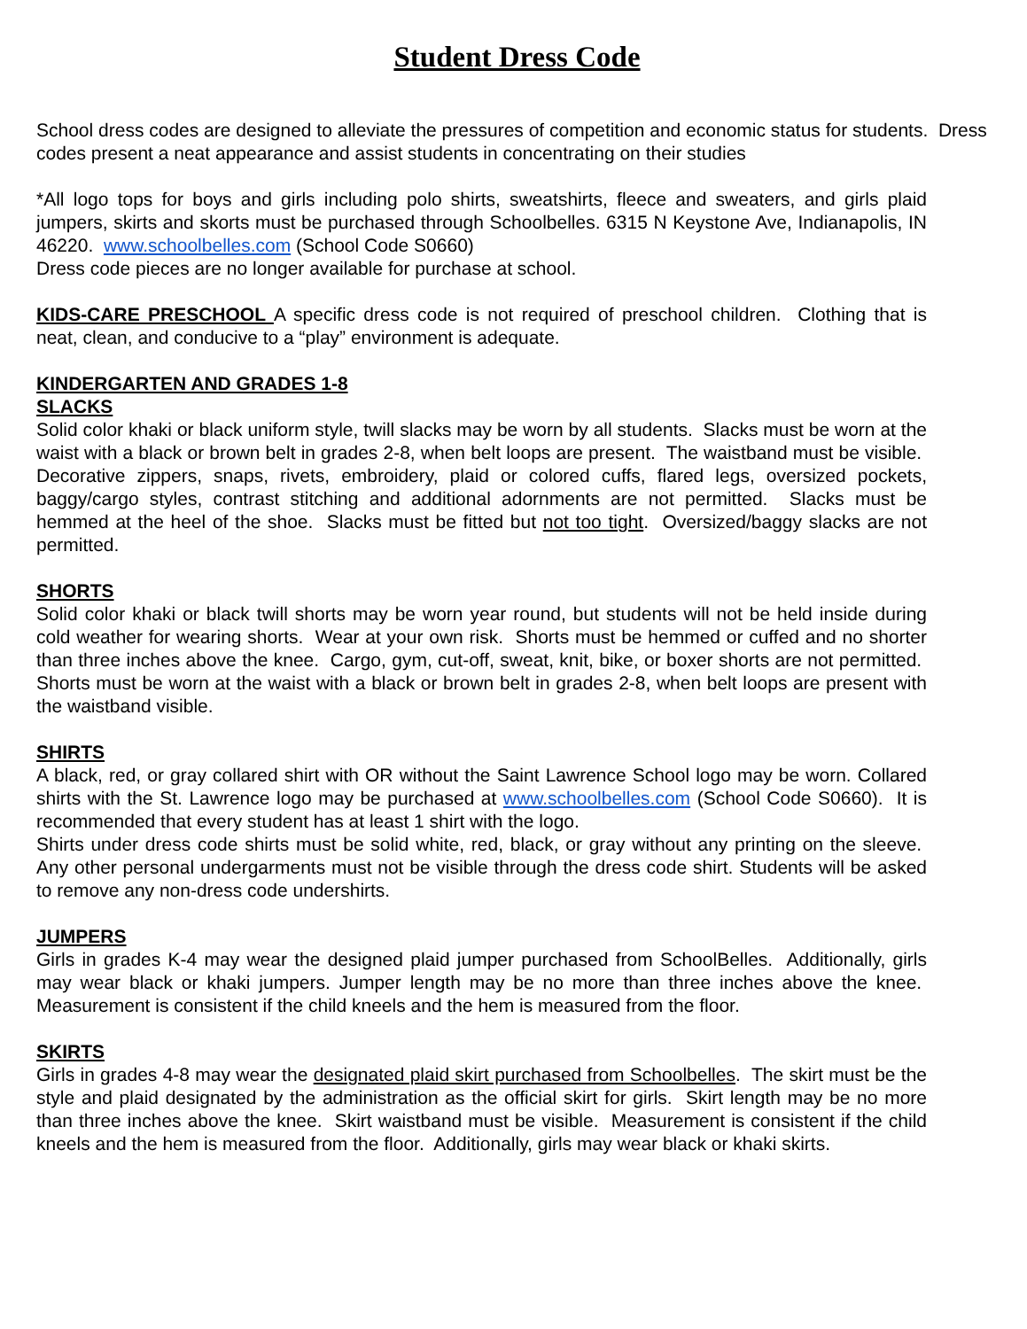Student Dress Code
School dress codes are designed to alleviate the pressures of competition and economic status for students. Dress codes present a neat appearance and assist students in concentrating on their studies
*All logo tops for boys and girls including polo shirts, sweatshirts, fleece and sweaters, and girls plaid jumpers, skirts and skorts must be purchased through Schoolbelles. 6315 N Keystone Ave, Indianapolis, IN 46220. www.schoolbelles.com (School Code S0660)
Dress code pieces are no longer available for purchase at school.
KIDS-CARE PRESCHOOL A specific dress code is not required of preschool children. Clothing that is neat, clean, and conducive to a “play” environment is adequate.
KINDERGARTEN AND GRADES 1-8
SLACKS
Solid color khaki or black uniform style, twill slacks may be worn by all students. Slacks must be worn at the waist with a black or brown belt in grades 2-8, when belt loops are present. The waistband must be visible. Decorative zippers, snaps, rivets, embroidery, plaid or colored cuffs, flared legs, oversized pockets, baggy/cargo styles, contrast stitching and additional adornments are not permitted. Slacks must be hemmed at the heel of the shoe. Slacks must be fitted but not too tight. Oversized/baggy slacks are not permitted.
SHORTS
Solid color khaki or black twill shorts may be worn year round, but students will not be held inside during cold weather for wearing shorts. Wear at your own risk. Shorts must be hemmed or cuffed and no shorter than three inches above the knee. Cargo, gym, cut-off, sweat, knit, bike, or boxer shorts are not permitted. Shorts must be worn at the waist with a black or brown belt in grades 2-8, when belt loops are present with the waistband visible.
SHIRTS
A black, red, or gray collared shirt with OR without the Saint Lawrence School logo may be worn. Collared shirts with the St. Lawrence logo may be purchased at www.schoolbelles.com (School Code S0660). It is recommended that every student has at least 1 shirt with the logo.
Shirts under dress code shirts must be solid white, red, black, or gray without any printing on the sleeve. Any other personal undergarments must not be visible through the dress code shirt. Students will be asked to remove any non-dress code undershirts.
JUMPERS
Girls in grades K-4 may wear the designed plaid jumper purchased from SchoolBelles. Additionally, girls may wear black or khaki jumpers. Jumper length may be no more than three inches above the knee. Measurement is consistent if the child kneels and the hem is measured from the floor.
SKIRTS
Girls in grades 4-8 may wear the designated plaid skirt purchased from Schoolbelles. The skirt must be the style and plaid designated by the administration as the official skirt for girls. Skirt length may be no more than three inches above the knee. Skirt waistband must be visible. Measurement is consistent if the child kneels and the hem is measured from the floor. Additionally, girls may wear black or khaki skirts.